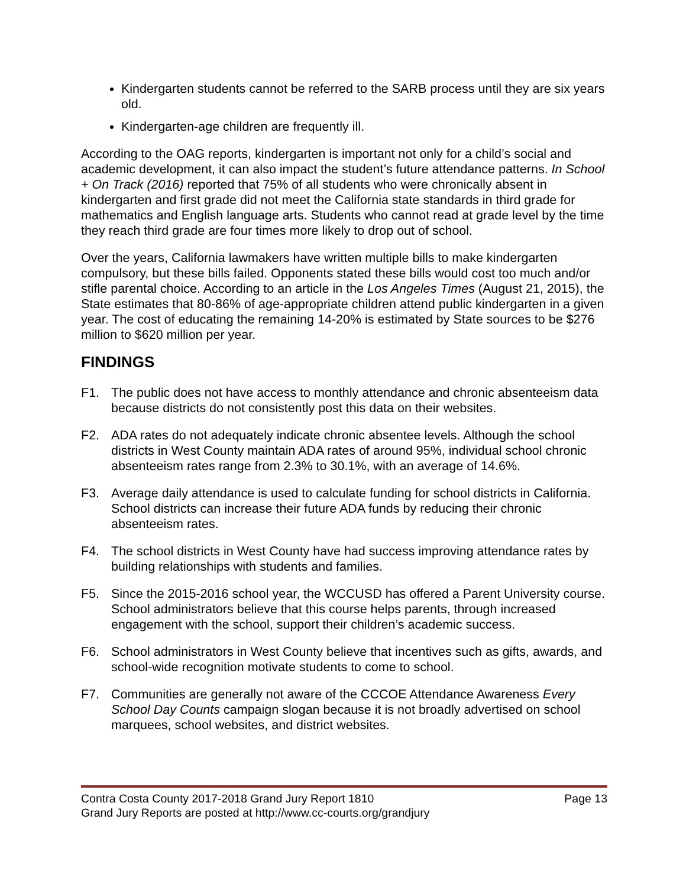Kindergarten students cannot be referred to the SARB process until they are six years old.
Kindergarten-age children are frequently ill.
According to the OAG reports, kindergarten is important not only for a child’s social and academic development, it can also impact the student’s future attendance patterns. In School + On Track (2016) reported that 75% of all students who were chronically absent in kindergarten and first grade did not meet the California state standards in third grade for mathematics and English language arts. Students who cannot read at grade level by the time they reach third grade are four times more likely to drop out of school.
Over the years, California lawmakers have written multiple bills to make kindergarten compulsory, but these bills failed. Opponents stated these bills would cost too much and/or stifle parental choice. According to an article in the Los Angeles Times (August 21, 2015), the State estimates that 80-86% of age-appropriate children attend public kindergarten in a given year. The cost of educating the remaining 14-20% is estimated by State sources to be $276 million to $620 million per year.
FINDINGS
F1. The public does not have access to monthly attendance and chronic absenteeism data because districts do not consistently post this data on their websites.
F2. ADA rates do not adequately indicate chronic absentee levels. Although the school districts in West County maintain ADA rates of around 95%, individual school chronic absenteeism rates range from 2.3% to 30.1%, with an average of 14.6%.
F3. Average daily attendance is used to calculate funding for school districts in California. School districts can increase their future ADA funds by reducing their chronic absenteeism rates.
F4. The school districts in West County have had success improving attendance rates by building relationships with students and families.
F5. Since the 2015-2016 school year, the WCCUSD has offered a Parent University course. School administrators believe that this course helps parents, through increased engagement with the school, support their children’s academic success.
F6. School administrators in West County believe that incentives such as gifts, awards, and school-wide recognition motivate students to come to school.
F7. Communities are generally not aware of the CCCOE Attendance Awareness Every School Day Counts campaign slogan because it is not broadly advertised on school marquees, school websites, and district websites.
Contra Costa County 2017-2018 Grand Jury Report 1810 Page 13
Grand Jury Reports are posted at http://www.cc-courts.org/grandjury